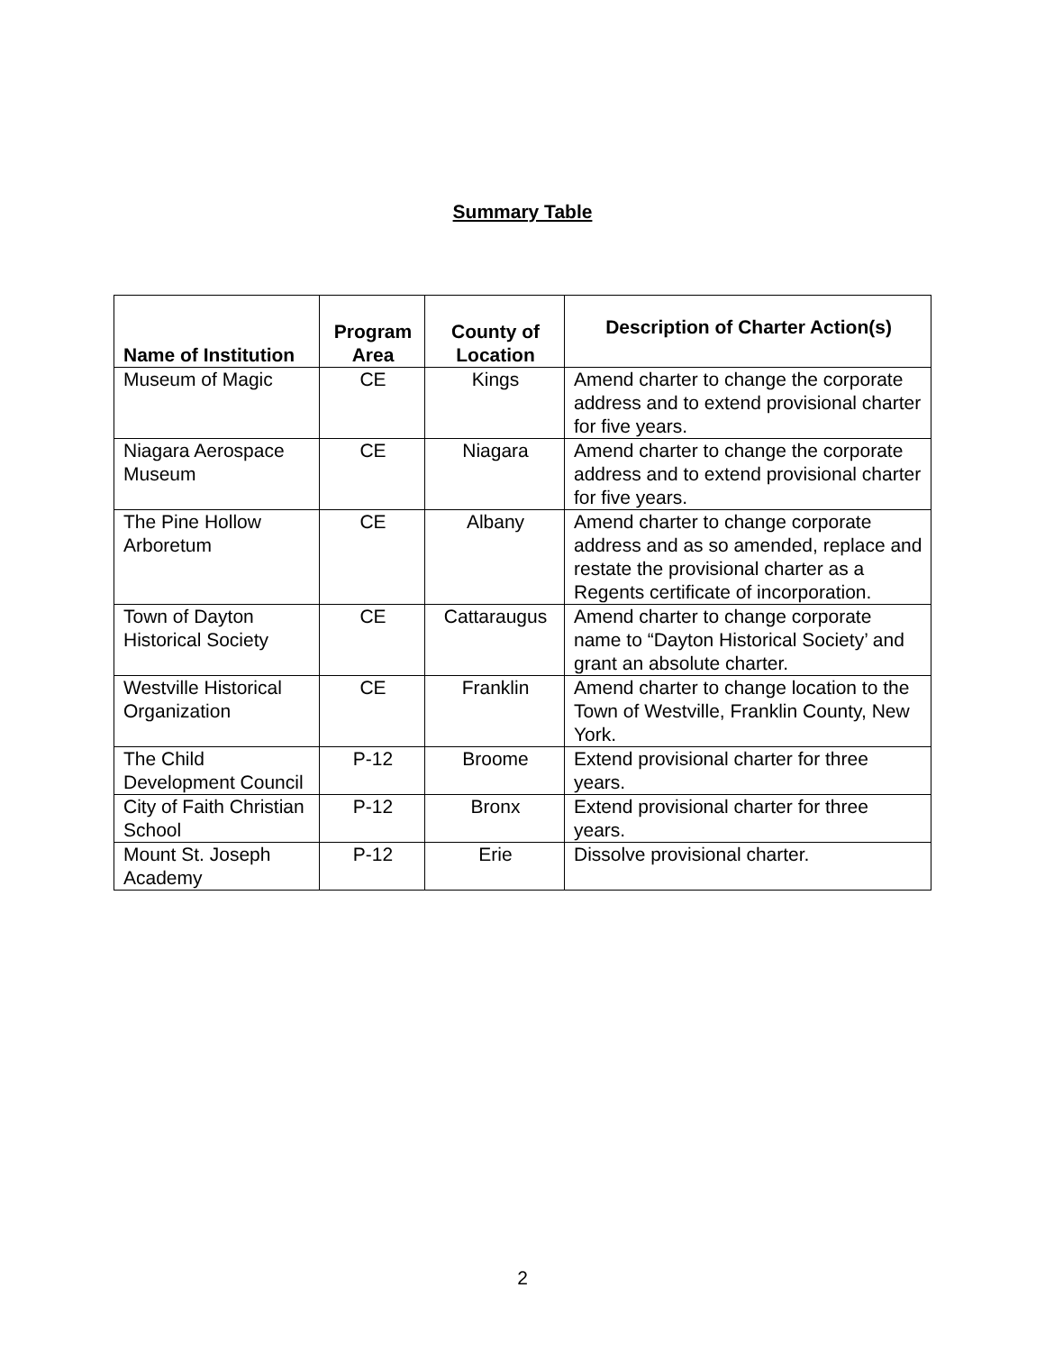Summary Table
| Name of Institution | Program Area | County of Location | Description of Charter Action(s) |
| --- | --- | --- | --- |
| Museum of Magic | CE | Kings | Amend charter to change the corporate address and to extend provisional charter for five years. |
| Niagara Aerospace Museum | CE | Niagara | Amend charter to change the corporate address and to extend provisional charter for five years. |
| The Pine Hollow Arboretum | CE | Albany | Amend charter to change corporate address and as so amended, replace and restate the provisional charter as a Regents certificate of incorporation. |
| Town of Dayton Historical Society | CE | Cattaraugus | Amend charter to change corporate name to “Dayton Historical Society’ and grant an absolute charter. |
| Westville Historical Organization | CE | Franklin | Amend charter to change location to the Town of Westville, Franklin County, New York. |
| The Child Development Council | P-12 | Broome | Extend provisional charter for three years. |
| City of Faith Christian School | P-12 | Bronx | Extend provisional charter for three years. |
| Mount St. Joseph Academy | P-12 | Erie | Dissolve provisional charter. |
2